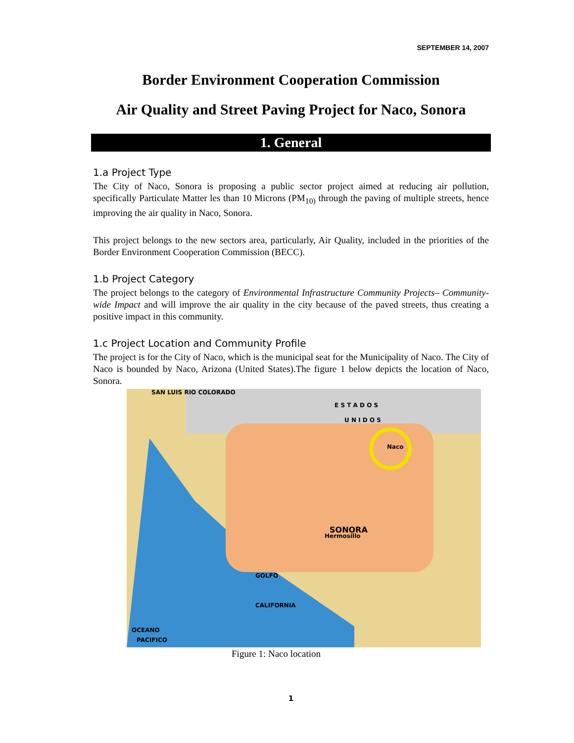SEPTEMBER 14, 2007
Border Environment Cooperation Commission
Air Quality and Street Paving Project for Naco, Sonora
1. General
1.a Project Type
The City of Naco, Sonora is proposing a public sector project aimed at reducing air pollution, specifically Particulate Matter les than 10 Microns (PM<sub>10)</sub> through the paving of multiple streets, hence improving the air quality in Naco, Sonora.
This project belongs to the new sectors area, particularly, Air Quality, included in the priorities of the Border Environment Cooperation Commission (BECC).
1.b Project Category
The project belongs to the category of Environmental Infrastructure Community Projects– Community-wide Impact and will improve the air quality in the city because of the paved streets, thus creating a positive impact in this community.
1.c Project Location and Community Profile
The project is for the City of Naco, which is the municipal seat for the Municipality of Naco. The City of Naco is bounded by Naco, Arizona (United States).The figure 1 below depicts the location of Naco, Sonora.
SAN LUIS RIO COLORADO
E S T A D O S
U N I D O S
Naco
SONORA
Hermosillo
GOLFO
CALIFORNIA
OCEANO
PACIFICO
Figure 1: Naco location
1